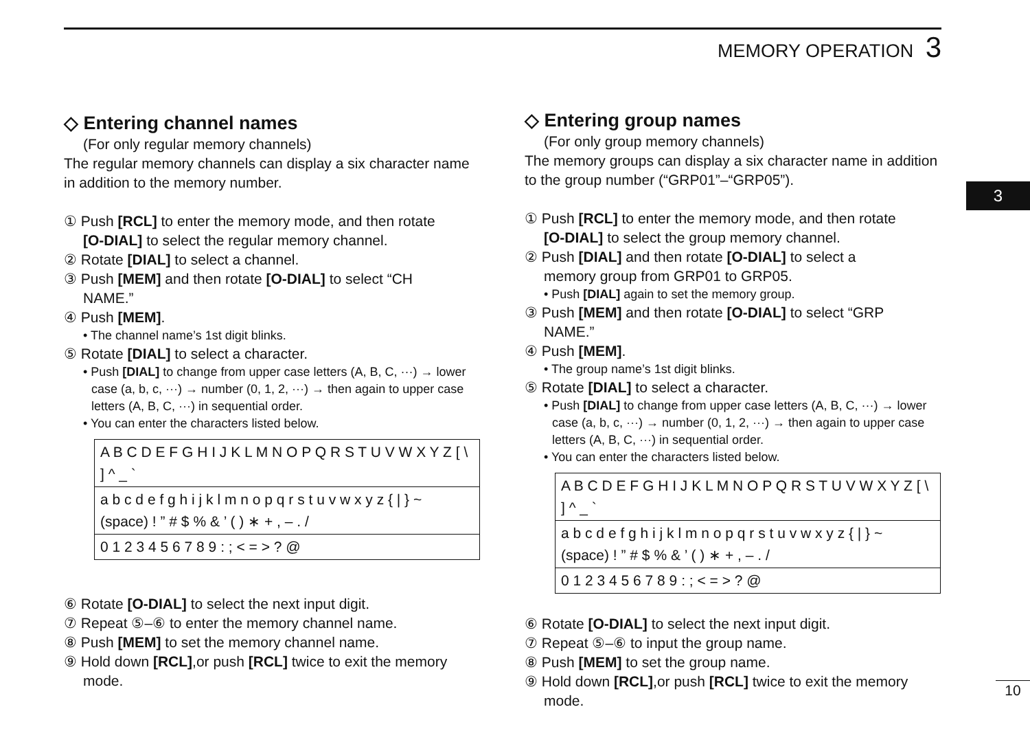MEMORY OPERATION 3
3
◇ Entering channel names
(For only regular memory channels)
The regular memory channels can display a six character name in addition to the memory number.
① Push [RCL] to enter the memory mode, and then rotate
[O-DIAL] to select the regular memory channel.
② Rotate [DIAL] to select a channel.
③ Push [MEM] and then rotate [O-DIAL] to select “CH
NAME.”
④ Push [MEM].
• The channel name’s 1st digit blinks.
⑤ Rotate [DIAL] to select a character.
• Push [DIAL] to change from upper case letters (A, B, C, ···) → lower case (a, b, c, ···) → number (0, 1, 2, ···) → then again to upper case letters (A, B, C, ···) in sequential order.
• You can enter the characters listed below.
| A B C D E F G H I J K L M N O P Q R S T U V W X Y Z [ \ ] ^ _ ` |
| a b c d e f g h i j k l m n o p q r s t u v w x y z { / } ~ (space) ! ” # $ % & ’ ( ) ∗ + , – . / |
| 0 1 2 3 4 5 6 7 8 9 : ; < = > ? @ |
⑥ Rotate [O-DIAL] to select the next input digit.
⑦ Repeat ⑤–⑥ to enter the memory channel name.
⑧ Push [MEM] to set the memory channel name.
⑨ Hold down [RCL],or push [RCL] twice to exit the memory
mode.
◇ Entering group names
(For only group memory channels)
The memory groups can display a six character name in addition to the group number (“GRP01”–“GRP05”).
① Push [RCL] to enter the memory mode, and then rotate
[O-DIAL] to select the group memory channel.
② Push [DIAL] and then rotate [O-DIAL] to select a
memory group from GRP01 to GRP05.
• Push [DIAL] again to set the memory group.
③ Push [MEM] and then rotate [O-DIAL] to select “GRP
NAME.”
④ Push [MEM].
• The group name’s 1st digit blinks.
⑤ Rotate [DIAL] to select a character.
• Push [DIAL] to change from upper case letters (A, B, C, ···) → lower case (a, b, c, ···) → number (0, 1, 2, ···) → then again to upper case letters (A, B, C, ···) in sequential order.
• You can enter the characters listed below.
| A B C D E F G H I J K L M N O P Q R S T U V W X Y Z [ \ ] ^ _ ` |
| a b c d e f g h i j k l m n o p q r s t u v w x y z { / } ~ (space) ! ” # $ % & ’ ( ) ∗ + , – . / |
| 0 1 2 3 4 5 6 7 8 9 : ; < = > ? @ |
⑥ Rotate [O-DIAL] to select the next input digit.
⑦ Repeat ⑤–⑥ to input the group name.
⑧ Push [MEM] to set the group name.
⑨ Hold down [RCL],or push [RCL] twice to exit the memory
mode.
10